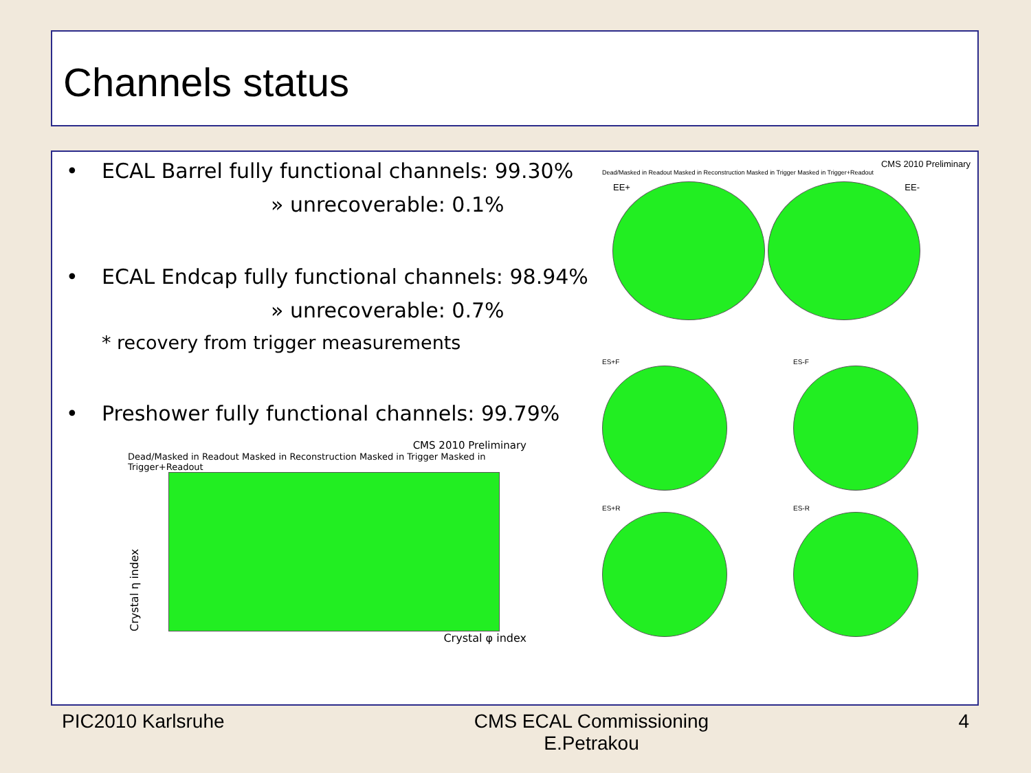Channels status
• ECAL Barrel fully functional channels: 99.30%
» unrecoverable: 0.1%
• ECAL Endcap fully functional channels: 98.94%
» unrecoverable: 0.7%
* recovery from trigger measurements
• Preshower fully functional channels: 99.79%
CMS 2010 Preliminary
Dead/Masked in Readout Masked in Reconstruction Masked in Trigger Masked in Trigger+Readout
Crystal η index
Crystal φ index
CMS 2010 Preliminary
Dead/Masked in Readout Masked in Reconstruction Masked in Trigger Masked in Trigger+Readout
EE+ EE-
ES+F
ES-F
ES+R
ES-R
PIC2010 Karlsruhe CMS ECAL Commissioning
E.Petrakou
4